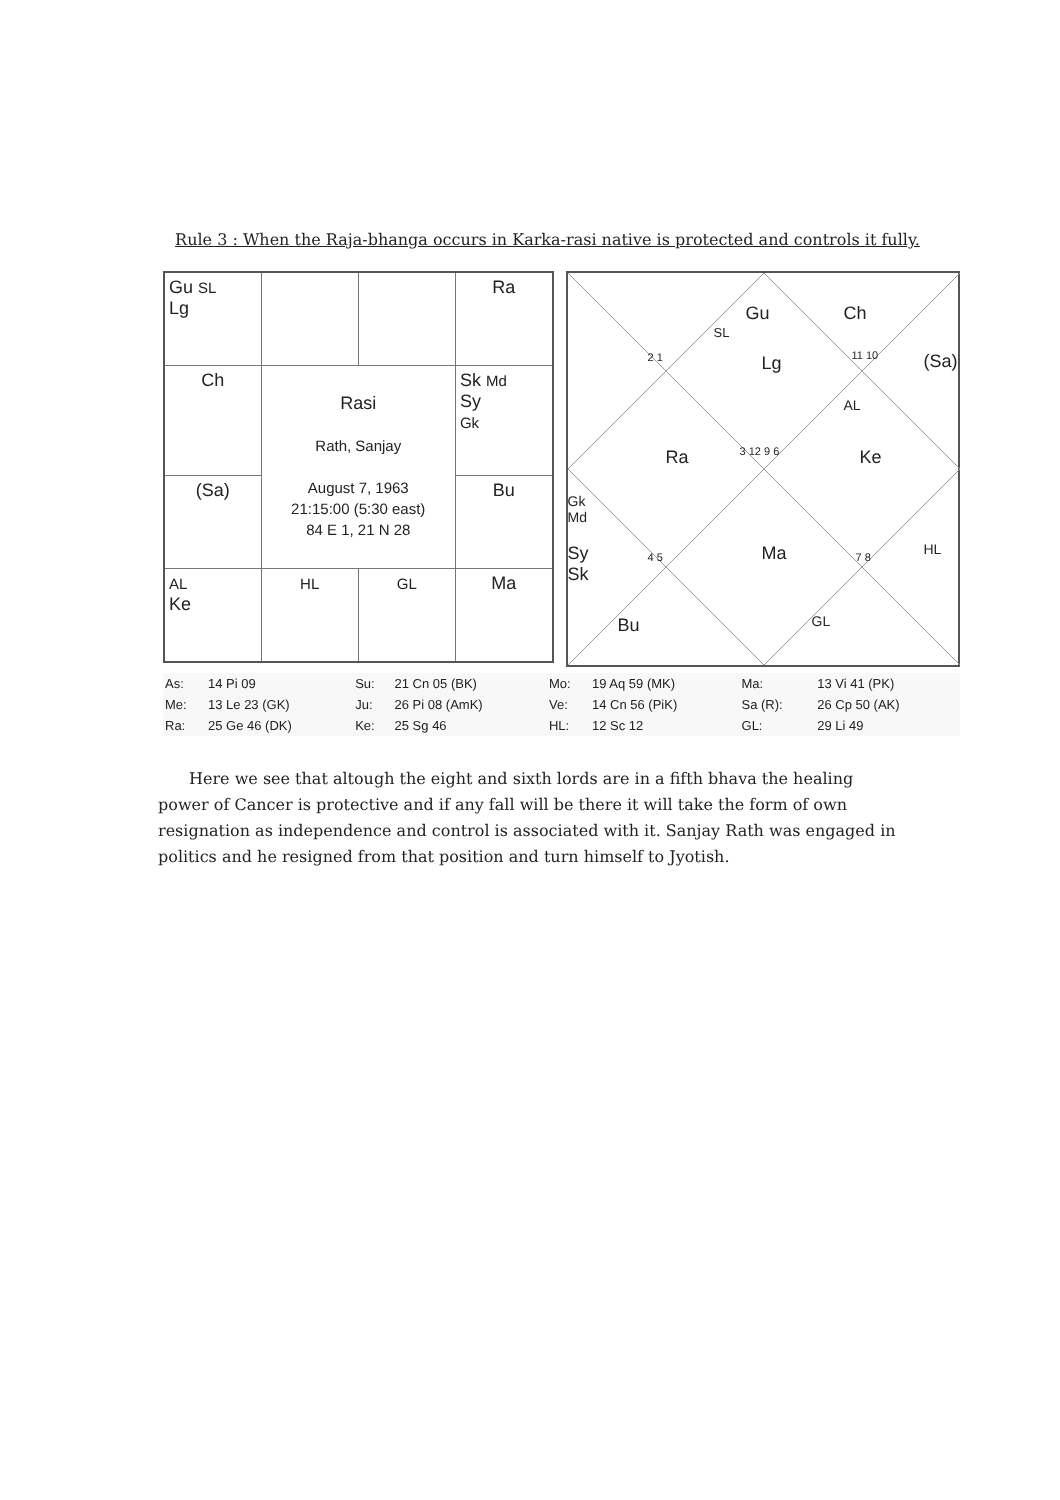Rule 3 : When the Raja-bhanga occurs in Karka-rasi native is protected and controls it fully.
| Gu SL Lg | | | Ra |
| Ch | Rasi Rath, Sanjay August 7, 1963 21:15:00 (5:30 east) 84 E 1, 21 N 28 | | Sk Md Sy Gk |
| (Sa) | | | Bu |
| AL Ke | HL | GL | Ma |
Gu
SL
Ch
2 1 Lg 11 10 (Sa)
AL
Ra 3 12 9 6 Ke
Gk
Md
Sy
Sk
4 5 Ma 7 8 HL
Bu GL
| As: | 14 Pi 09 | Su: | 21 Cn 05 (BK) | Mo: | 19 Aq 59 (MK) | Ma: | 13 Vi 41 (PK) |
| Me: | 13 Le 23 (GK) | Ju: | 26 Pi 08 (AmK) | Ve: | 14 Cn 56 (PiK) | Sa (R): | 26 Cp 50 (AK) |
| Ra: | 25 Ge 46 (DK) | Ke: | 25 Sg 46 | HL: | 12 Sc 12 | GL: | 29 Li 49 |
Here we see that altough the eight and sixth lords are in a fifth bhava the healing power of Cancer is protective and if any fall will be there it will take the form of own resignation as independence and control is associated with it. Sanjay Rath was engaged in politics and he resigned from that position and turn himself to Jyotish.